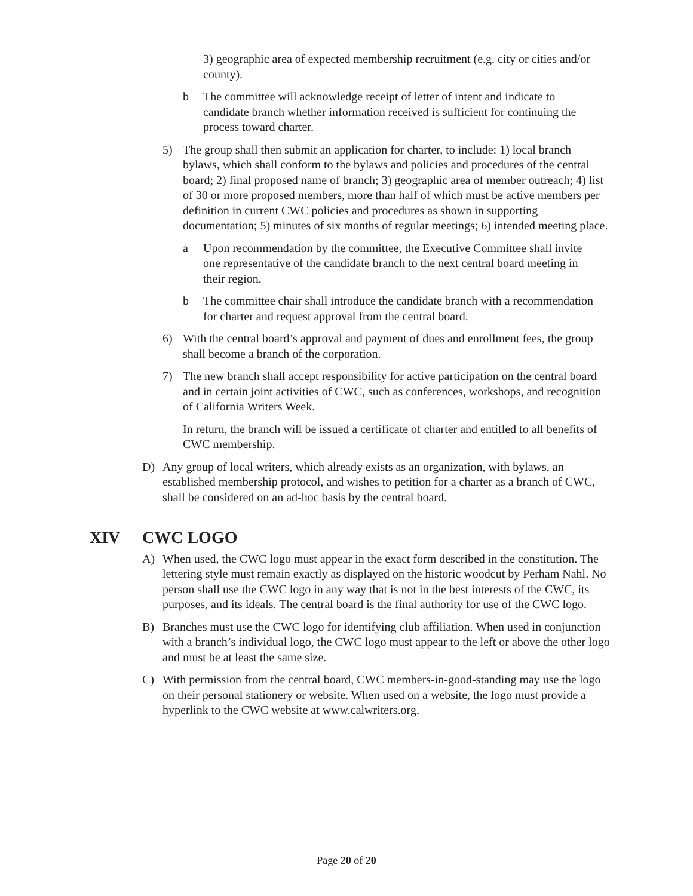3) geographic area of expected membership recruitment (e.g. city or cities and/or county).
b The committee will acknowledge receipt of letter of intent and indicate to candidate branch whether information received is sufficient for continuing the process toward charter.
5) The group shall then submit an application for charter, to include: 1) local branch bylaws, which shall conform to the bylaws and policies and procedures of the central board; 2) final proposed name of branch; 3) geographic area of member outreach; 4) list of 30 or more proposed members, more than half of which must be active members per definition in current CWC policies and procedures as shown in supporting documentation; 5) minutes of six months of regular meetings; 6) intended meeting place.
a Upon recommendation by the committee, the Executive Committee shall invite one representative of the candidate branch to the next central board meeting in their region.
b The committee chair shall introduce the candidate branch with a recommendation for charter and request approval from the central board.
6) With the central board’s approval and payment of dues and enrollment fees, the group shall become a branch of the corporation.
7) The new branch shall accept responsibility for active participation on the central board and in certain joint activities of CWC, such as conferences, workshops, and recognition of California Writers Week.
In return, the branch will be issued a certificate of charter and entitled to all benefits of CWC membership.
D) Any group of local writers, which already exists as an organization, with bylaws, an established membership protocol, and wishes to petition for a charter as a branch of CWC, shall be considered on an ad-hoc basis by the central board.
XIV CWC LOGO
A) When used, the CWC logo must appear in the exact form described in the constitution. The lettering style must remain exactly as displayed on the historic woodcut by Perham Nahl. No person shall use the CWC logo in any way that is not in the best interests of the CWC, its purposes, and its ideals. The central board is the final authority for use of the CWC logo.
B) Branches must use the CWC logo for identifying club affiliation. When used in conjunction with a branch’s individual logo, the CWC logo must appear to the left or above the other logo and must be at least the same size.
C) With permission from the central board, CWC members-in-good-standing may use the logo on their personal stationery or website. When used on a website, the logo must provide a hyperlink to the CWC website at www.calwriters.org.
Page 20 of 20